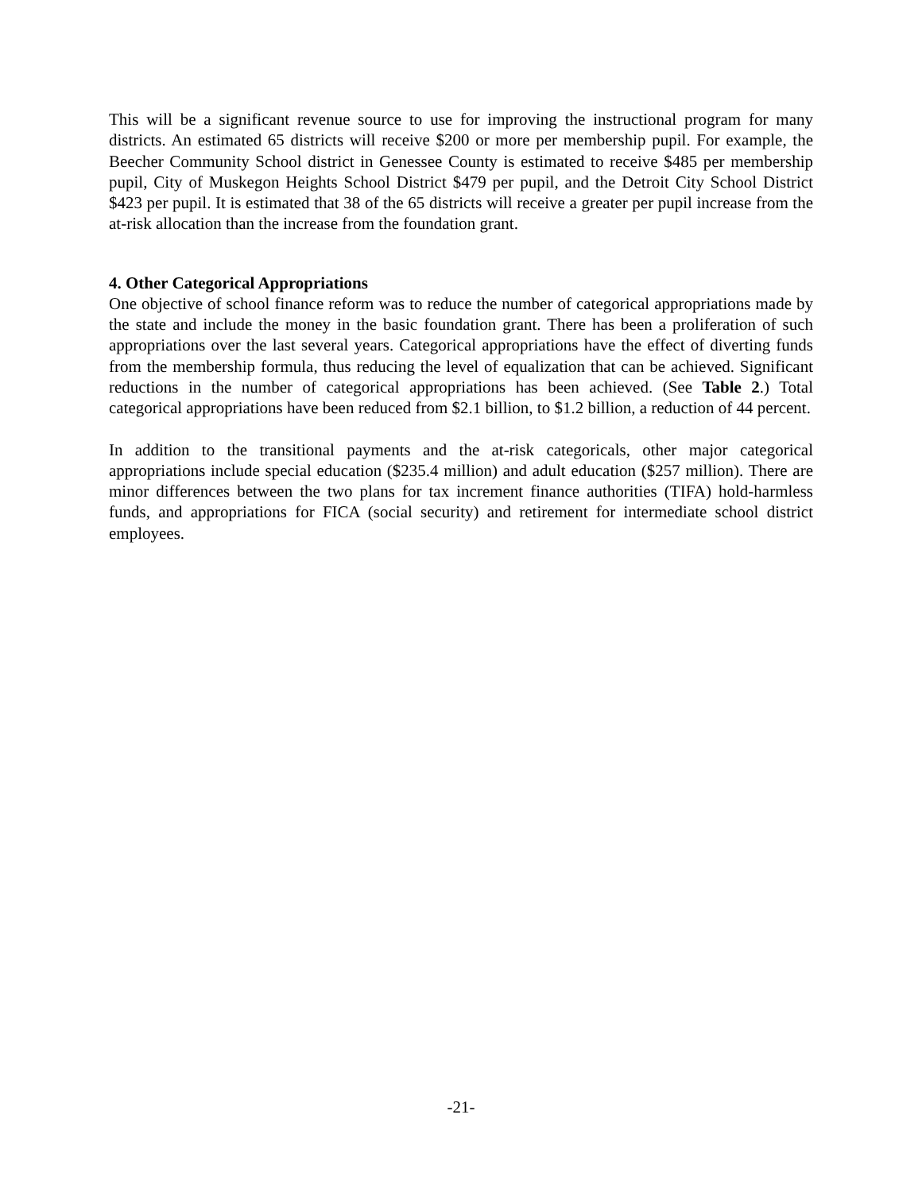This will be a significant revenue source to use for improving the instructional program for many districts. An estimated 65 districts will receive $200 or more per membership pupil. For example, the Beecher Community School district in Genessee County is estimated to receive $485 per membership pupil, City of Muskegon Heights School District $479 per pupil, and the Detroit City School District $423 per pupil. It is estimated that 38 of the 65 districts will receive a greater per pupil increase from the at-risk allocation than the increase from the foundation grant.
4. Other Categorical Appropriations
One objective of school finance reform was to reduce the number of categorical appropriations made by the state and include the money in the basic foundation grant. There has been a proliferation of such appropriations over the last several years. Categorical appropriations have the effect of diverting funds from the membership formula, thus reducing the level of equalization that can be achieved. Significant reductions in the number of categorical appropriations has been achieved. (See Table 2.) Total categorical appropriations have been reduced from $2.1 billion, to $1.2 billion, a reduction of 44 percent.
In addition to the transitional payments and the at-risk categoricals, other major categorical appropriations include special education ($235.4 million) and adult education ($257 million). There are minor differences between the two plans for tax increment finance authorities (TIFA) hold-harmless funds, and appropriations for FICA (social security) and retirement for intermediate school district employees.
-21-